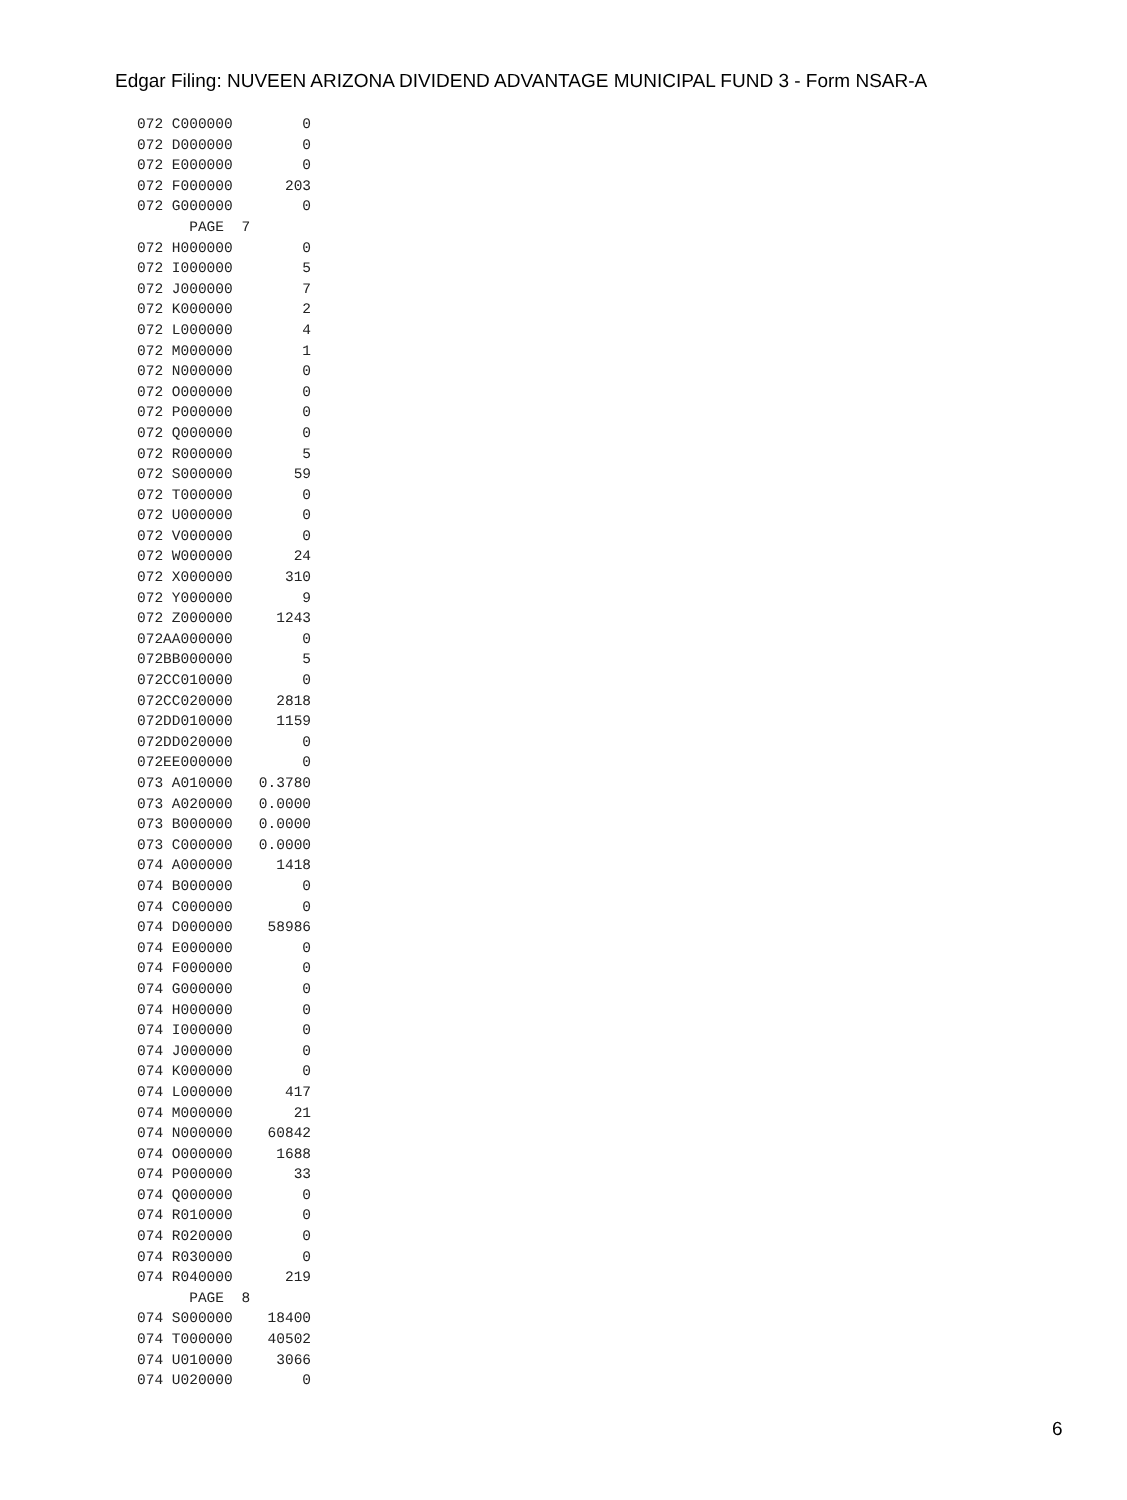Edgar Filing: NUVEEN ARIZONA DIVIDEND ADVANTAGE MUNICIPAL FUND 3 - Form NSAR-A
072 C000000        0
072 D000000        0
072 E000000        0
072 F000000      203
072 G000000        0
      PAGE  7
072 H000000        0
072 I000000        5
072 J000000        7
072 K000000        2
072 L000000        4
072 M000000        1
072 N000000        0
072 O000000        0
072 P000000        0
072 Q000000        0
072 R000000        5
072 S000000       59
072 T000000        0
072 U000000        0
072 V000000        0
072 W000000       24
072 X000000      310
072 Y000000        9
072 Z000000     1243
072AA000000        0
072BB000000        5
072CC010000        0
072CC020000     2818
072DD010000     1159
072DD020000        0
072EE000000        0
073 A010000   0.3780
073 A020000   0.0000
073 B000000   0.0000
073 C000000   0.0000
074 A000000     1418
074 B000000        0
074 C000000        0
074 D000000    58986
074 E000000        0
074 F000000        0
074 G000000        0
074 H000000        0
074 I000000        0
074 J000000        0
074 K000000        0
074 L000000      417
074 M000000       21
074 N000000    60842
074 O000000     1688
074 P000000       33
074 Q000000        0
074 R010000        0
074 R020000        0
074 R030000        0
074 R040000      219
      PAGE  8
074 S000000    18400
074 T000000    40502
074 U010000     3066
074 U020000        0
6